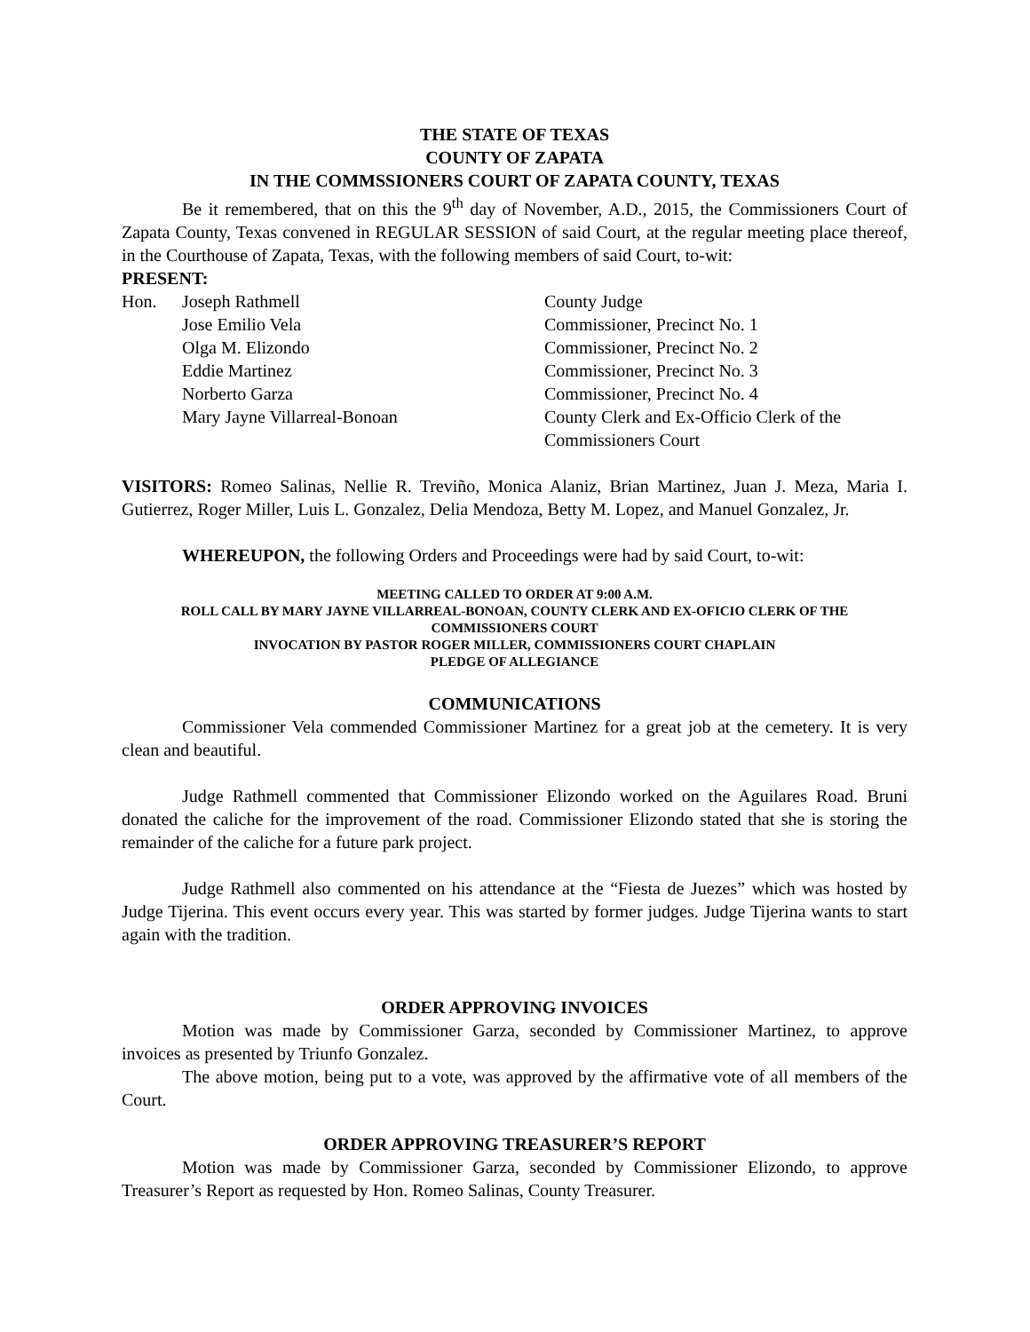THE STATE OF TEXAS
COUNTY OF ZAPATA
IN THE COMMSSIONERS COURT OF ZAPATA COUNTY, TEXAS
Be it remembered, that on this the 9<sup>th</sup> day of November, A.D., 2015, the Commissioners Court of Zapata County, Texas convened in REGULAR SESSION of said Court, at the regular meeting place thereof, in the Courthouse of Zapata, Texas, with the following members of said Court, to-wit:
PRESENT:
| Hon. | Joseph Rathmell | County Judge |
| | Jose Emilio Vela | Commissioner, Precinct No. 1 |
| | Olga M. Elizondo | Commissioner, Precinct No. 2 |
| | Eddie Martinez | Commissioner, Precinct No. 3 |
| | Norberto Garza | Commissioner, Precinct No. 4 |
| | Mary Jayne Villarreal-Bonoan | County Clerk and Ex-Officio Clerk of the Commissioners Court |
VISITORS: Romeo Salinas, Nellie R. Treviño, Monica Alaniz, Brian Martinez, Juan J. Meza, Maria I. Gutierrez, Roger Miller, Luis L. Gonzalez, Delia Mendoza, Betty M. Lopez, and Manuel Gonzalez, Jr.
WHEREUPON, the following Orders and Proceedings were had by said Court, to-wit:
MEETING CALLED TO ORDER AT 9:00 A.M.
ROLL CALL BY MARY JAYNE VILLARREAL-BONOAN, COUNTY CLERK AND EX-OFICIO CLERK OF THE COMMISSIONERS COURT
INVOCATION BY PASTOR ROGER MILLER, COMMISSIONERS COURT CHAPLAIN
PLEDGE OF ALLEGIANCE
COMMUNICATIONS
Commissioner Vela commended Commissioner Martinez for a great job at the cemetery. It is very clean and beautiful.
Judge Rathmell commented that Commissioner Elizondo worked on the Aguilares Road. Bruni donated the caliche for the improvement of the road. Commissioner Elizondo stated that she is storing the remainder of the caliche for a future park project.
Judge Rathmell also commented on his attendance at the “Fiesta de Juezes” which was hosted by Judge Tijerina. This event occurs every year. This was started by former judges. Judge Tijerina wants to start again with the tradition.
ORDER APPROVING INVOICES
Motion was made by Commissioner Garza, seconded by Commissioner Martinez, to approve invoices as presented by Triunfo Gonzalez.
The above motion, being put to a vote, was approved by the affirmative vote of all members of the Court.
ORDER APPROVING TREASURER’S REPORT
Motion was made by Commissioner Garza, seconded by Commissioner Elizondo, to approve Treasurer’s Report as requested by Hon. Romeo Salinas, County Treasurer.